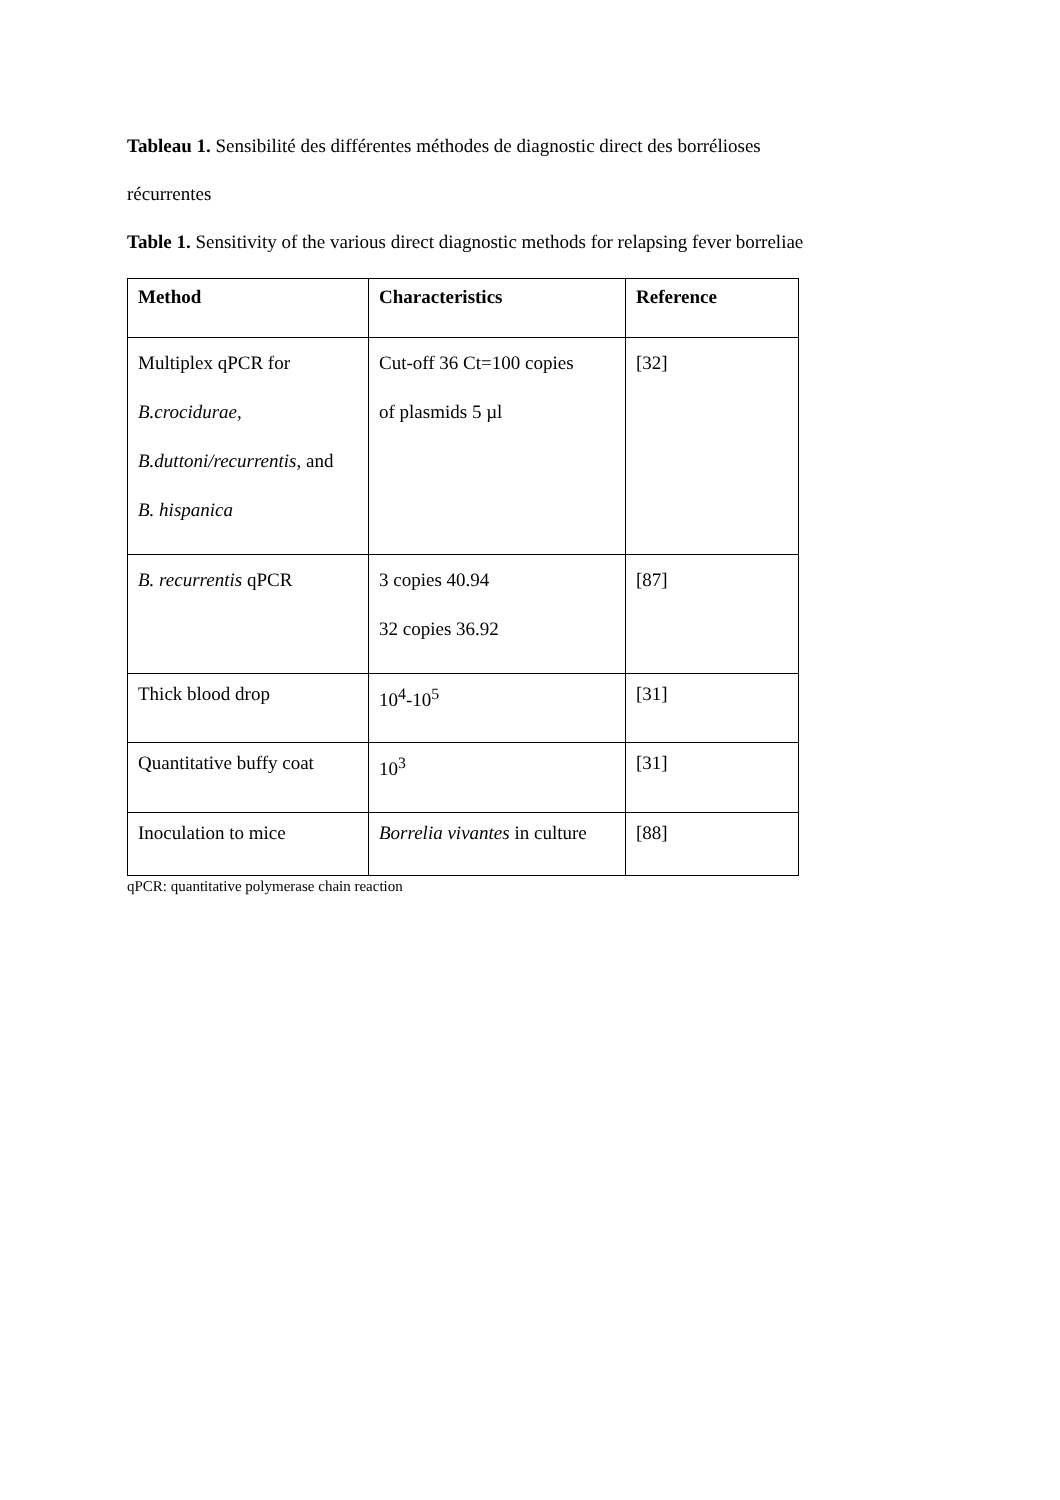Tableau 1. Sensibilité des différentes méthodes de diagnostic direct des borrélioses
récurrentes
Table 1. Sensitivity of the various direct diagnostic methods for relapsing fever borreliae
| Method | Characteristics | Reference |
| --- | --- | --- |
| Multiplex qPCR for B.crocidurae, B.duttoni/recurrentis , and B. hispanica | Cut-off 36 Ct=100 copies of plasmids 5 µl | [32] |
| B. recurrentis qPCR | 3 copies 40.94 32 copies 36.92 | [87] |
| Thick blood drop | 10<sup>4</sup>-10<sup>5</sup> | [31] |
| Quantitative buffy coat | 10<sup>3</sup> | [31] |
| Inoculation to mice | Borrelia vivantes in culture | [88] |
qPCR: quantitative polymerase chain reaction